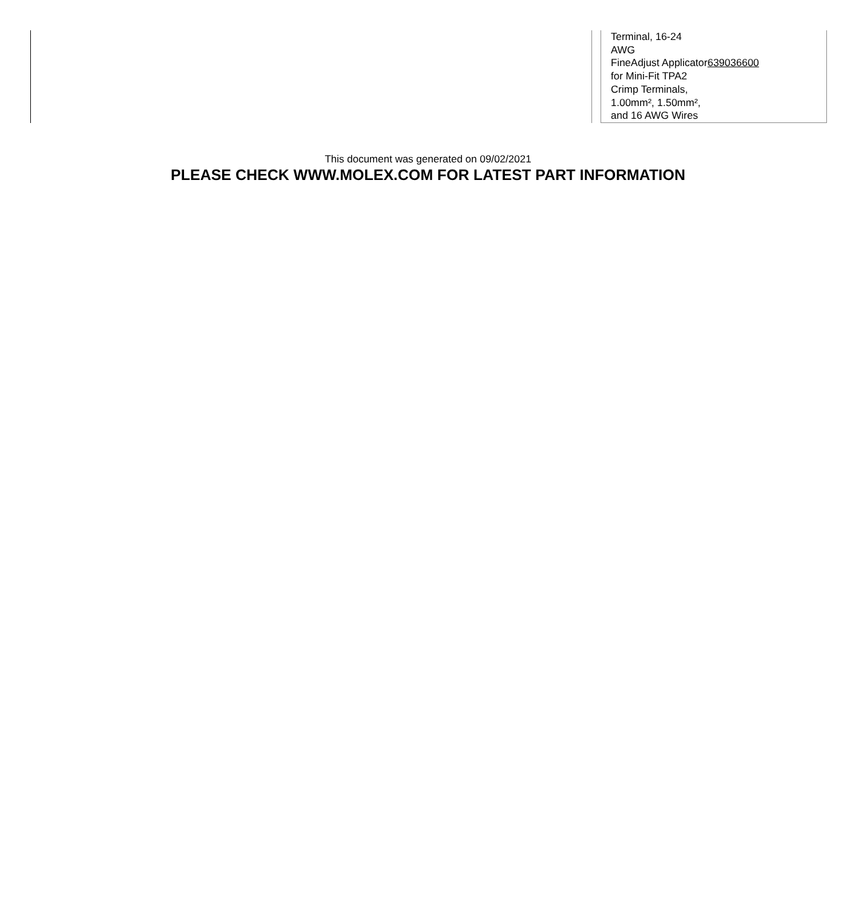| Terminal, 16-24 AWG |
| FineAdjust Applicator 639036600 for Mini-Fit TPA2 Crimp Terminals, 1.00mm², 1.50mm², and 16 AWG Wires |
This document was generated on 09/02/2021
PLEASE CHECK WWW.MOLEX.COM FOR LATEST PART INFORMATION